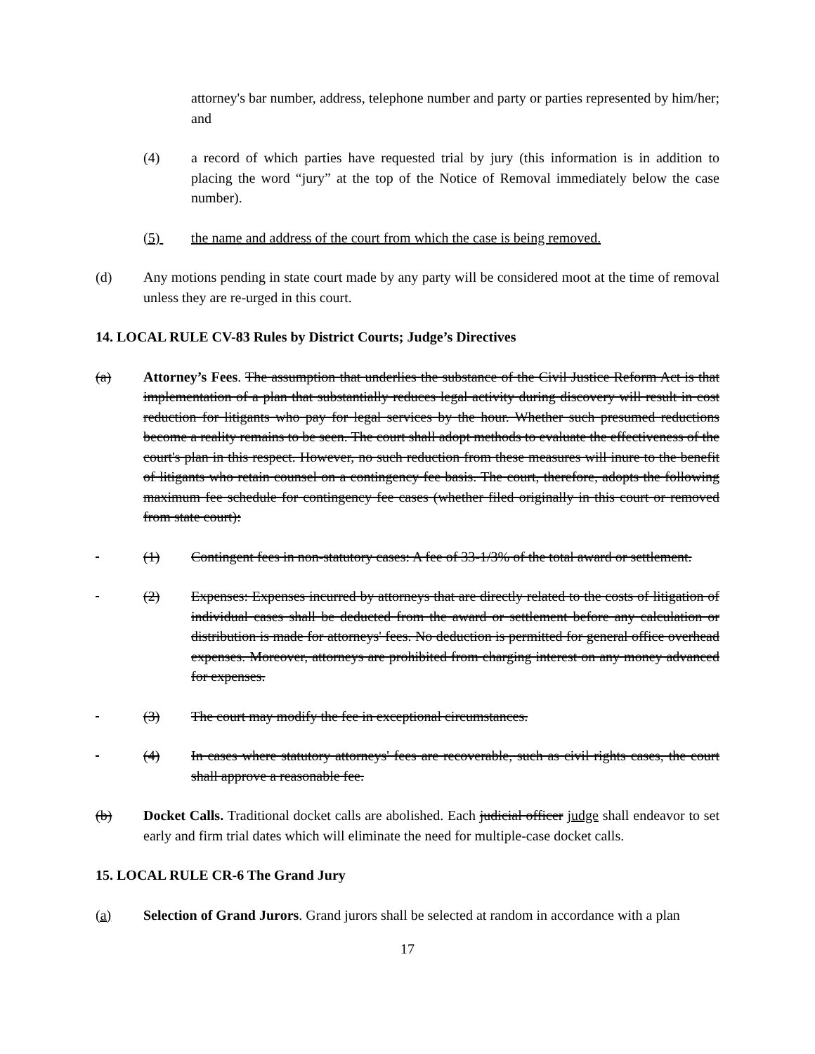attorney's bar number, address, telephone number and party or parties represented by him/her; and
(4) a record of which parties have requested trial by jury (this information is in addition to placing the word “jury” at the top of the Notice of Removal immediately below the case number).
(5) the name and address of the court from which the case is being removed.
(d) Any motions pending in state court made by any party will be considered moot at the time of removal unless they are re-urged in this court.
14. LOCAL RULE CV-83 Rules by District Courts; Judge’s Directives
(a) Attorney’s Fees. The assumption that underlies the substance of the Civil Justice Reform Act is that implementation of a plan that substantially reduces legal activity during discovery will result in cost reduction for litigants who pay for legal services by the hour. Whether such presumed reductions become a reality remains to be seen. The court shall adopt methods to evaluate the effectiveness of the court's plan in this respect. However, no such reduction from these measures will inure to the benefit of litigants who retain counsel on a contingency fee basis. The court, therefore, adopts the following maximum fee schedule for contingency fee cases (whether filed originally in this court or removed from state court):
(1) Contingent fees in non-statutory cases: A fee of 33-1/3% of the total award or settlement.
(2) Expenses: Expenses incurred by attorneys that are directly related to the costs of litigation of individual cases shall be deducted from the award or settlement before any calculation or distribution is made for attorneys' fees. No deduction is permitted for general office overhead expenses. Moreover, attorneys are prohibited from charging interest on any money advanced for expenses.
(3) The court may modify the fee in exceptional circumstances.
(4) In cases where statutory attorneys' fees are recoverable, such as civil rights cases, the court shall approve a reasonable fee.
(b) Docket Calls. Traditional docket calls are abolished. Each judicial officer judge shall endeavor to set early and firm trial dates which will eliminate the need for multiple-case docket calls.
15. LOCAL RULE CR-6 The Grand Jury
(a) Selection of Grand Jurors. Grand jurors shall be selected at random in accordance with a plan
17